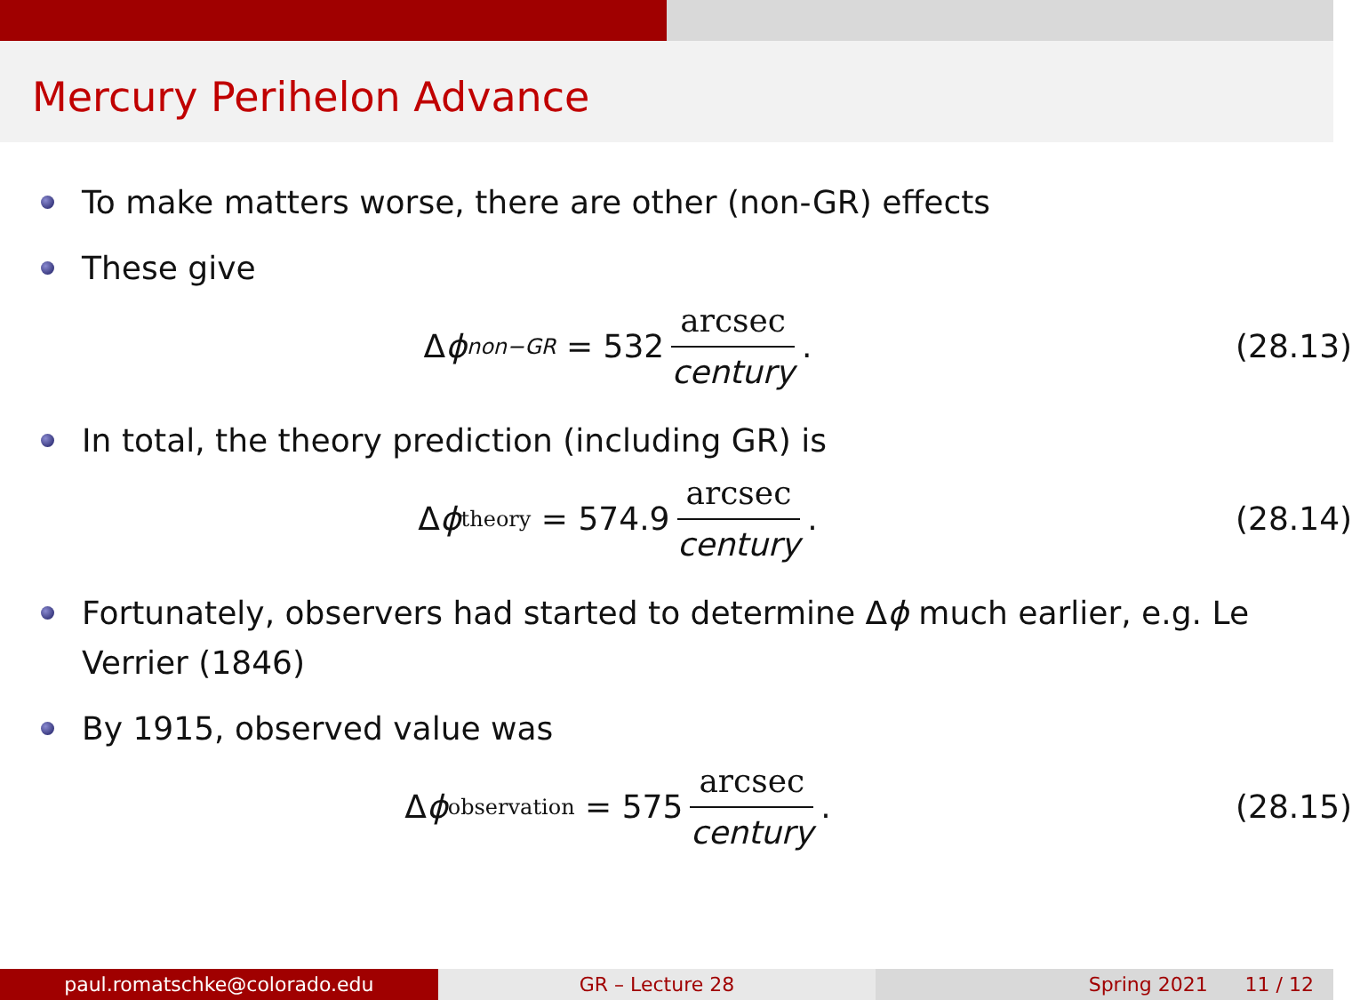Mercury Perihelon Advance
To make matters worse, there are other (non-GR) effects
These give
Δ ϕ<sub>non−GR</sub> = 532 arcsec century.
(28.13)
In total, the theory prediction (including GR) is
Δ ϕ<sub>theory</sub> = 574.9 arcsec century.
(28.14)
Fortunately, observers had started to determine Δϕ much earlier, e.g. Le Verrier (1846)
By 1915, observed value was
Δ ϕ<sub>observation</sub> = 575 arcsec century.
(28.15)
paul.romatschke@colorado.edu GR – Lecture 28 Spring 2021 11 / 12